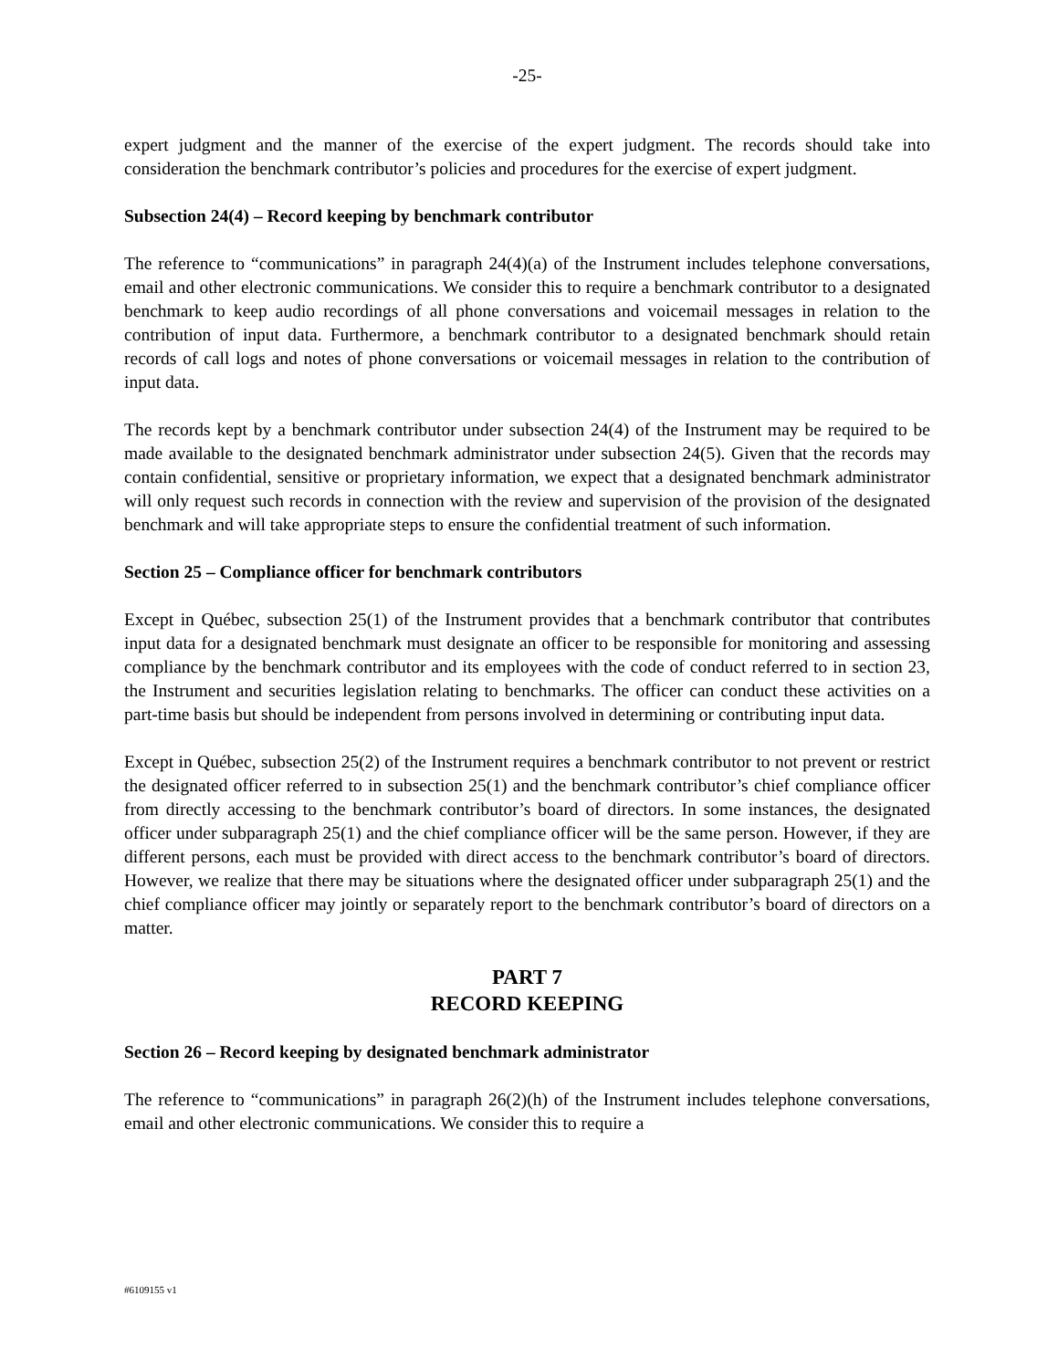-25-
expert judgment and the manner of the exercise of the expert judgment. The records should take into consideration the benchmark contributor’s policies and procedures for the exercise of expert judgment.
Subsection 24(4) – Record keeping by benchmark contributor
The reference to “communications” in paragraph 24(4)(a) of the Instrument includes telephone conversations, email and other electronic communications. We consider this to require a benchmark contributor to a designated benchmark to keep audio recordings of all phone conversations and voicemail messages in relation to the contribution of input data. Furthermore, a benchmark contributor to a designated benchmark should retain records of call logs and notes of phone conversations or voicemail messages in relation to the contribution of input data.
The records kept by a benchmark contributor under subsection 24(4) of the Instrument may be required to be made available to the designated benchmark administrator under subsection 24(5). Given that the records may contain confidential, sensitive or proprietary information, we expect that a designated benchmark administrator will only request such records in connection with the review and supervision of the provision of the designated benchmark and will take appropriate steps to ensure the confidential treatment of such information.
Section 25 – Compliance officer for benchmark contributors
Except in Québec, subsection 25(1) of the Instrument provides that a benchmark contributor that contributes input data for a designated benchmark must designate an officer to be responsible for monitoring and assessing compliance by the benchmark contributor and its employees with the code of conduct referred to in section 23, the Instrument and securities legislation relating to benchmarks. The officer can conduct these activities on a part-time basis but should be independent from persons involved in determining or contributing input data.
Except in Québec, subsection 25(2) of the Instrument requires a benchmark contributor to not prevent or restrict the designated officer referred to in subsection 25(1) and the benchmark contributor’s chief compliance officer from directly accessing to the benchmark contributor’s board of directors. In some instances, the designated officer under subparagraph 25(1) and the chief compliance officer will be the same person. However, if they are different persons, each must be provided with direct access to the benchmark contributor’s board of directors. However, we realize that there may be situations where the designated officer under subparagraph 25(1) and the chief compliance officer may jointly or separately report to the benchmark contributor’s board of directors on a matter.
PART 7
RECORD KEEPING
Section 26 – Record keeping by designated benchmark administrator
The reference to “communications” in paragraph 26(2)(h) of the Instrument includes telephone conversations, email and other electronic communications. We consider this to require a
#6109155 v1